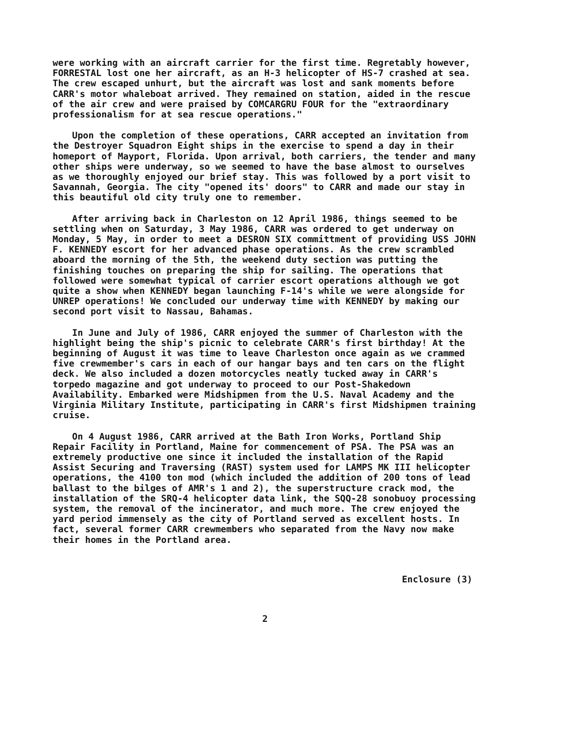were working with an aircraft carrier for the first time. Regretably however, FORRESTAL lost one her aircraft, as an H-3 helicopter of HS-7 crashed at sea. The crew escaped unhurt, but the aircraft was lost and sank moments before CARR's motor whaleboat arrived. They remained on station, aided in the rescue of the air crew and were praised by COMCARGRU FOUR for the "extraordinary professionalism for at sea rescue operations."
Upon the completion of these operations, CARR accepted an invitation from the Destroyer Squadron Eight ships in the exercise to spend a day in their homeport of Mayport, Florida. Upon arrival, both carriers, the tender and many other ships were underway, so we seemed to have the base almost to ourselves as we thoroughly enjoyed our brief stay. This was followed by a port visit to Savannah, Georgia. The city "opened its' doors" to CARR and made our stay in this beautiful old city truly one to remember.
After arriving back in Charleston on 12 April 1986, things seemed to be settling when on Saturday, 3 May 1986, CARR was ordered to get underway on Monday, 5 May, in order to meet a DESRON SIX committment of providing USS JOHN F. KENNEDY escort for her advanced phase operations. As the crew scrambled aboard the morning of the 5th, the weekend duty section was putting the finishing touches on preparing the ship for sailing. The operations that followed were somewhat typical of carrier escort operations although we got quite a show when KENNEDY began launching F-14's while we were alongside for UNREP operations! We concluded our underway time with KENNEDY by making our second port visit to Nassau, Bahamas.
In June and July of 1986, CARR enjoyed the summer of Charleston with the highlight being the ship's picnic to celebrate CARR's first birthday! At the beginning of August it was time to leave Charleston once again as we crammed five crewmember's cars in each of our hangar bays and ten cars on the flight deck. We also included a dozen motorcycles neatly tucked away in CARR's torpedo magazine and got underway to proceed to our Post-Shakedown Availability. Embarked were Midshipmen from the U.S. Naval Academy and the Virginia Military Institute, participating in CARR's first Midshipmen training cruise.
On 4 August 1986, CARR arrived at the Bath Iron Works, Portland Ship Repair Facility in Portland, Maine for commencement of PSA. The PSA was an extremely productive one since it included the installation of the Rapid Assist Securing and Traversing (RAST) system used for LAMPS MK III helicopter operations, the 4100 ton mod (which included the addition of 200 tons of lead ballast to the bilges of AMR's 1 and 2), the superstructure crack mod, the installation of the SRQ-4 helicopter data link, the SQQ-28 sonobuoy processing system, the removal of the incinerator, and much more. The crew enjoyed the yard period immensely as the city of Portland served as excellent hosts. In fact, several former CARR crewmembers who separated from the Navy now make their homes in the Portland area.
Enclosure (3)
2